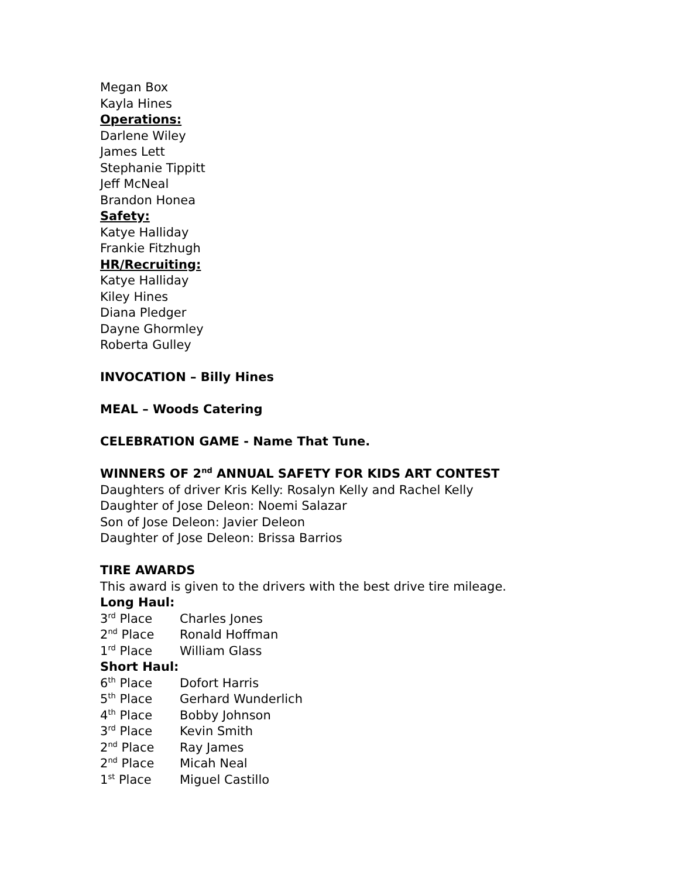Megan Box
Kayla Hines
Operations:
Darlene Wiley
James Lett
Stephanie Tippitt
Jeff McNeal
Brandon Honea
Safety:
Katye Halliday
Frankie Fitzhugh
HR/Recruiting:
Katye Halliday
Kiley Hines
Diana Pledger
Dayne Ghormley
Roberta Gulley
INVOCATION – Billy Hines
MEAL – Woods Catering
CELEBRATION GAME - Name That Tune.
WINNERS OF 2<sup>nd</sup> ANNUAL SAFETY FOR KIDS ART CONTEST
Daughters of driver Kris Kelly: Rosalyn Kelly and Rachel Kelly
Daughter of Jose Deleon: Noemi Salazar
Son of Jose Deleon: Javier Deleon
Daughter of Jose Deleon: Brissa Barrios
TIRE AWARDS
This award is given to the drivers with the best drive tire mileage.
Long Haul:
3<sup>rd</sup> Place Charles Jones
2<sup>nd</sup> Place Ronald Hoffman
1<sup>rd</sup> Place William Glass
Short Haul:
6<sup>th</sup> Place Dofort Harris
5<sup>th</sup> Place Gerhard Wunderlich
4<sup>th</sup> Place Bobby Johnson
3<sup>rd</sup> Place Kevin Smith
2<sup>nd</sup> Place Ray James
2<sup>nd</sup> Place Micah Neal
1<sup>st</sup> Place Miguel Castillo